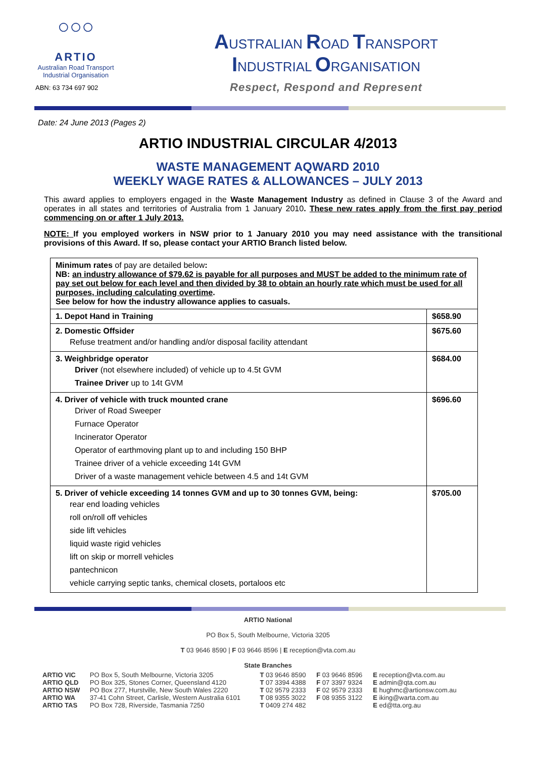○○○
ARTIO
Australian Road Transport
Industrial Organisation
ABN: 63 734 697 902
AUSTRALIAN ROAD TRANSPORT
INDUSTRIAL ORGANISATION
Respect, Respond and Represent
Date: 24 June 2013 (Pages 2)
ARTIO INDUSTRIAL CIRCULAR 4/2013
WASTE MANAGEMENT AQWARD 2010
WEEKLY WAGE RATES & ALLOWANCES – JULY 2013
This award applies to employers engaged in the Waste Management Industry as defined in Clause 3 of the Award and operates in all states and territories of Australia from 1 January 2010. These new rates apply from the first pay period commencing on or after 1 July 2013.
NOTE: If you employed workers in NSW prior to 1 January 2010 you may need assistance with the transitional provisions of this Award. If so, please contact your ARTIO Branch listed below.
| Minimum rates of pay are detailed below : NB: an industry allowance of $79.62 is payable for all purposes and MUST be added to the minimum rate of pay set out below for each level and then divided by 38 to obtain an hourly rate which must be used for all purposes, including calculating overtime . See below for how the industry allowance applies to casuals. | |
| 1. Depot Hand in Training | $658.90 |
| 2. Domestic Offsider Refuse treatment and/or handling and/or disposal facility attendant | $675.60 |
| 3. Weighbridge operator Driver (not elsewhere included) of vehicle up to 4.5t GVM Trainee Driver up to 14t GVM | $684.00 |
| 4. Driver of vehicle with truck mounted crane Driver of Road Sweeper Furnace Operator Incinerator Operator Operator of earthmoving plant up to and including 150 BHP Trainee driver of a vehicle exceeding 14t GVM Driver of a waste management vehicle between 4.5 and 14t GVM | $696.60 |
| 5. Driver of vehicle exceeding 14 tonnes GVM and up to 30 tonnes GVM, being: rear end loading vehicles roll on/roll off vehicles side lift vehicles liquid waste rigid vehicles lift on skip or morrell vehicles pantechnicon vehicle carrying septic tanks, chemical closets, portaloos etc | $705.00 |
ARTIO National
PO Box 5, South Melbourne, Victoria 3205
T 03 9646 8590 | F 03 9646 8596 | E reception@vta.com.au
State Branches
| ARTIO VIC | PO Box 5, South Melbourne, Victoria 3205 | T 03 9646 8590 | F 03 9646 8596 | E reception@vta.com.au |
| ARTIO QLD | PO Box 325, Stones Corner, Queensland 4120 | T 07 3394 4388 | F 07 3397 9324 | E admin@qta.com.au |
| ARTIO NSW | PO Box 277, Hurstville, New South Wales 2220 | T 02 9579 2333 | F 02 9579 2333 | E hughmc@artionsw.com.au |
| ARTIO WA | 37-41 Cohn Street, Carlisle, Western Australia 6101 | T 08 9355 3022 | F 08 9355 3122 | E iking@warta.com.au |
| ARTIO TAS | PO Box 728, Riverside, Tasmania 7250 | T 0409 274 482 | | E ed@tta.org.au |